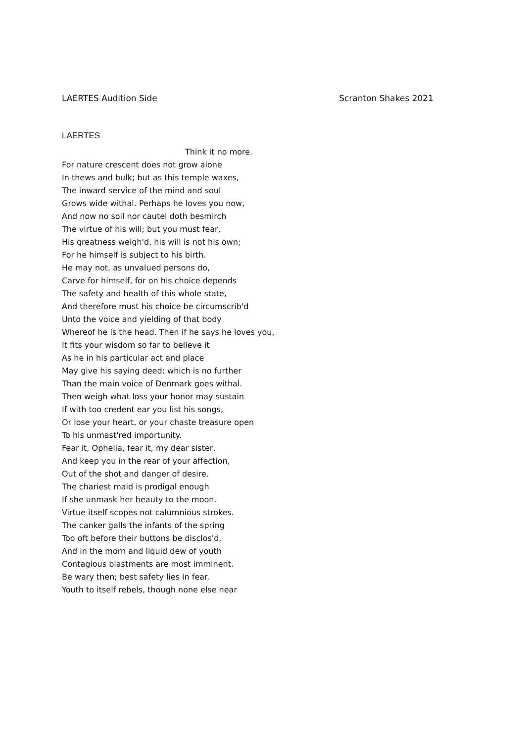LAERTES Audition Side Scranton Shakes 2021
LAERTES
Think it no more.
For nature crescent does not grow alone
In thews and bulk; but as this temple waxes,
The inward service of the mind and soul
Grows wide withal. Perhaps he loves you now,
And now no soil nor cautel doth besmirch
The virtue of his will; but you must fear,
His greatness weigh'd, his will is not his own;
For he himself is subject to his birth.
He may not, as unvalued persons do,
Carve for himself, for on his choice depends
The safety and health of this whole state,
And therefore must his choice be circumscrib'd
Unto the voice and yielding of that body
Whereof he is the head. Then if he says he loves you,
It fits your wisdom so far to believe it
As he in his particular act and place
May give his saying deed; which is no further
Than the main voice of Denmark goes withal.
Then weigh what loss your honor may sustain
If with too credent ear you list his songs,
Or lose your heart, or your chaste treasure open
To his unmast'red importunity.
Fear it, Ophelia, fear it, my dear sister,
And keep you in the rear of your affection,
Out of the shot and danger of desire.
The chariest maid is prodigal enough
If she unmask her beauty to the moon.
Virtue itself scopes not calumnious strokes.
The canker galls the infants of the spring
Too oft before their buttons be disclos'd,
And in the morn and liquid dew of youth
Contagious blastments are most imminent.
Be wary then; best safety lies in fear.
Youth to itself rebels, though none else near